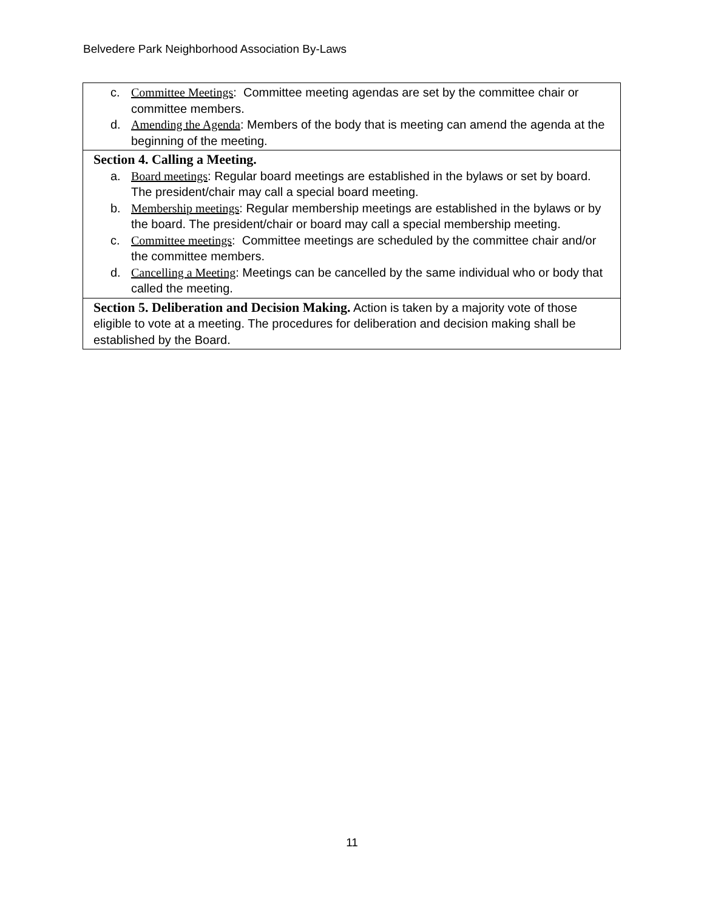Belvedere Park Neighborhood Association By-Laws
| c. Committee Meetings : Committee meeting agendas are set by the committee chair or committee members. d. Amending the Agenda : Members of the body that is meeting can amend the agenda at the beginning of the meeting. |
| Section 4. Calling a Meeting. a. Board meetings : Regular board meetings are established in the bylaws or set by board. The president/chair may call a special board meeting. b. Membership meetings : Regular membership meetings are established in the bylaws or by the board. The president/chair or board may call a special membership meeting. c. Committee meetings : Committee meetings are scheduled by the committee chair and/or the committee members. d. Cancelling a Meeting : Meetings can be cancelled by the same individual who or body that called the meeting. |
| Section 5. Deliberation and Decision Making. Action is taken by a majority vote of those eligible to vote at a meeting. The procedures for deliberation and decision making shall be established by the Board. |
11